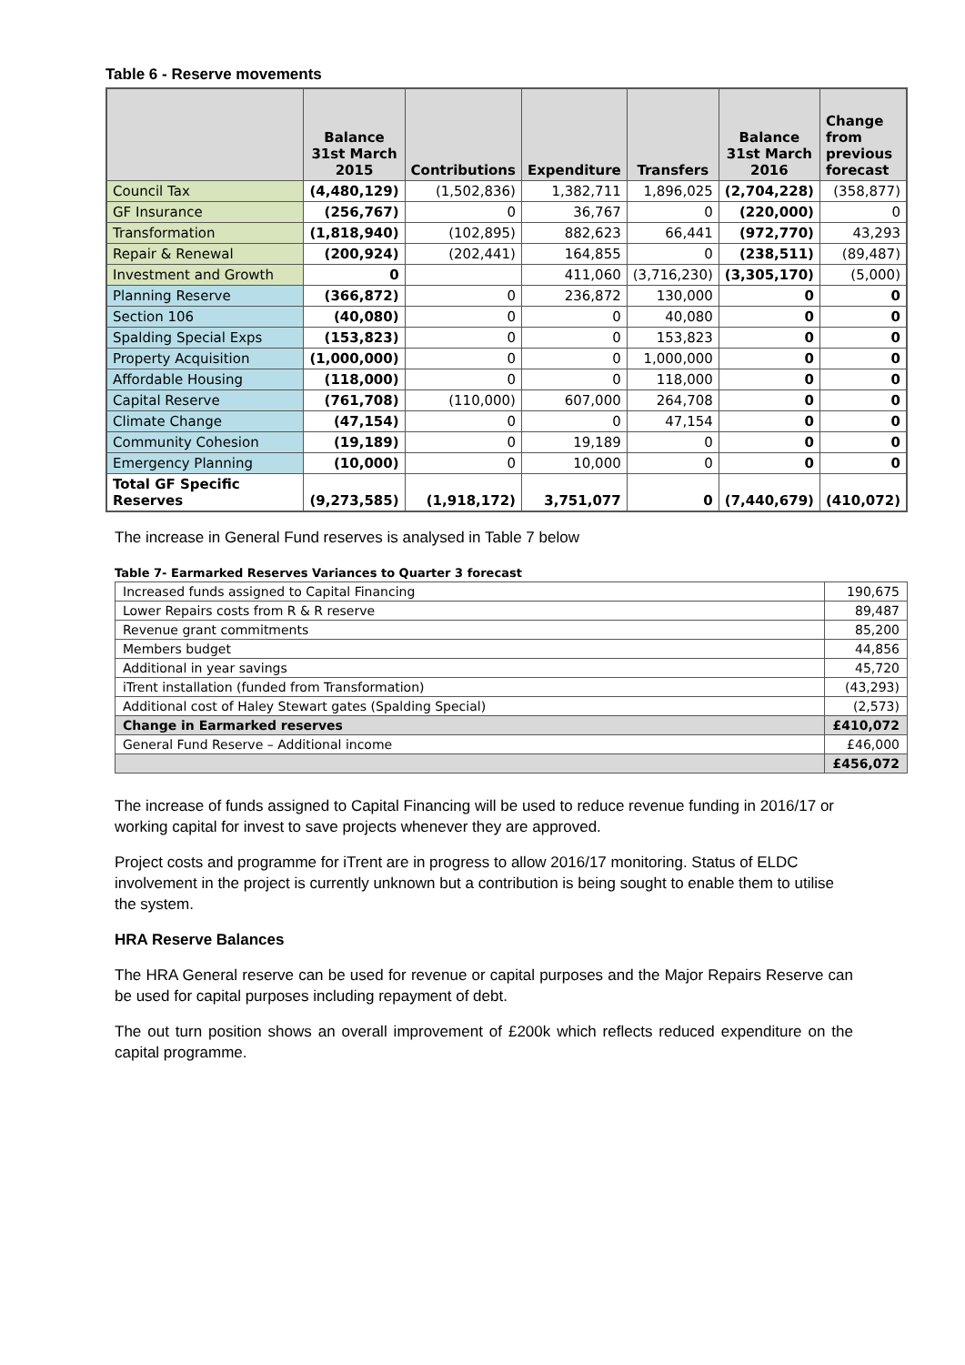Table 6 - Reserve movements
| | Balance 31st March 2015 | Contributions | Expenditure | Transfers | Balance 31st March 2016 | Change from previous forecast |
| --- | --- | --- | --- | --- | --- | --- |
| Council Tax | (4,480,129) | (1,502,836) | 1,382,711 | 1,896,025 | (2,704,228) | (358,877) |
| GF Insurance | (256,767) | 0 | 36,767 | 0 | (220,000) | 0 |
| Transformation | (1,818,940) | (102,895) | 882,623 | 66,441 | (972,770) | 43,293 |
| Repair & Renewal | (200,924) | (202,441) | 164,855 | 0 | (238,511) | (89,487) |
| Investment and Growth | 0 | | 411,060 | (3,716,230) | (3,305,170) | (5,000) |
| Planning Reserve | (366,872) | 0 | 236,872 | 130,000 | 0 | 0 |
| Section 106 | (40,080) | 0 | 0 | 40,080 | 0 | 0 |
| Spalding Special Exps | (153,823) | 0 | 0 | 153,823 | 0 | 0 |
| Property Acquisition | (1,000,000) | 0 | 0 | 1,000,000 | 0 | 0 |
| Affordable Housing | (118,000) | 0 | 0 | 118,000 | 0 | 0 |
| Capital Reserve | (761,708) | (110,000) | 607,000 | 264,708 | 0 | 0 |
| Climate Change | (47,154) | 0 | 0 | 47,154 | 0 | 0 |
| Community Cohesion | (19,189) | 0 | 19,189 | 0 | 0 | 0 |
| Emergency Planning | (10,000) | 0 | 10,000 | 0 | 0 | 0 |
| Total GF Specific Reserves | (9,273,585) | (1,918,172) | 3,751,077 | 0 | (7,440,679) | (410,072) |
The increase in General Fund reserves is analysed in Table 7 below
Table 7- Earmarked Reserves Variances to Quarter 3 forecast
| Increased funds assigned to Capital Financing | 190,675 |
| Lower Repairs costs from R & R reserve | 89,487 |
| Revenue grant commitments | 85,200 |
| Members budget | 44,856 |
| Additional in year savings | 45,720 |
| iTrent installation (funded from Transformation) | (43,293) |
| Additional cost of Haley Stewart gates (Spalding Special) | (2,573) |
| Change in Earmarked reserves | £410,072 |
| General Fund Reserve – Additional income | £46,000 |
| | £456,072 |
The increase of funds assigned to Capital Financing will be used to reduce revenue funding in 2016/17 or working capital for invest to save projects whenever they are approved.
Project costs and programme for iTrent are in progress to allow 2016/17 monitoring. Status of ELDC involvement in the project is currently unknown but a contribution is being sought to enable them to utilise the system.
HRA Reserve Balances
The HRA General reserve can be used for revenue or capital purposes and the Major Repairs Reserve can be used for capital purposes including repayment of debt.
The out turn position shows an overall improvement of £200k which reflects reduced expenditure on the capital programme.